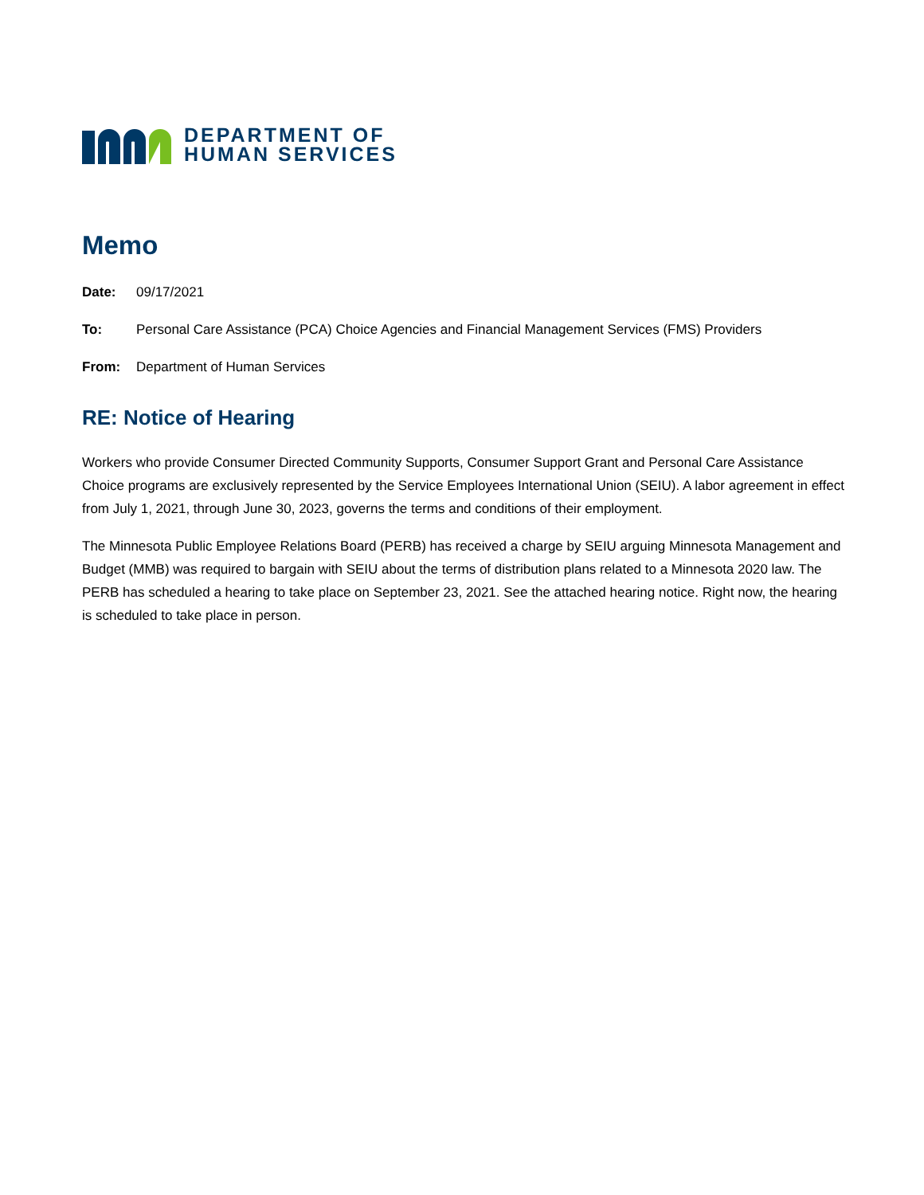DEPARTMENT OF
HUMAN SERVICES
Memo
Date: 09/17/2021
To: Personal Care Assistance (PCA) Choice Agencies and Financial Management Services (FMS) Providers
From: Department of Human Services
RE: Notice of Hearing
Workers who provide Consumer Directed Community Supports, Consumer Support Grant and Personal Care Assistance Choice programs are exclusively represented by the Service Employees International Union (SEIU). A labor agreement in effect from July 1, 2021, through June 30, 2023, governs the terms and conditions of their employment.
The Minnesota Public Employee Relations Board (PERB) has received a charge by SEIU arguing Minnesota Management and Budget (MMB) was required to bargain with SEIU about the terms of distribution plans related to a Minnesota 2020 law. The PERB has scheduled a hearing to take place on September 23, 2021. See the attached hearing notice. Right now, the hearing is scheduled to take place in person.